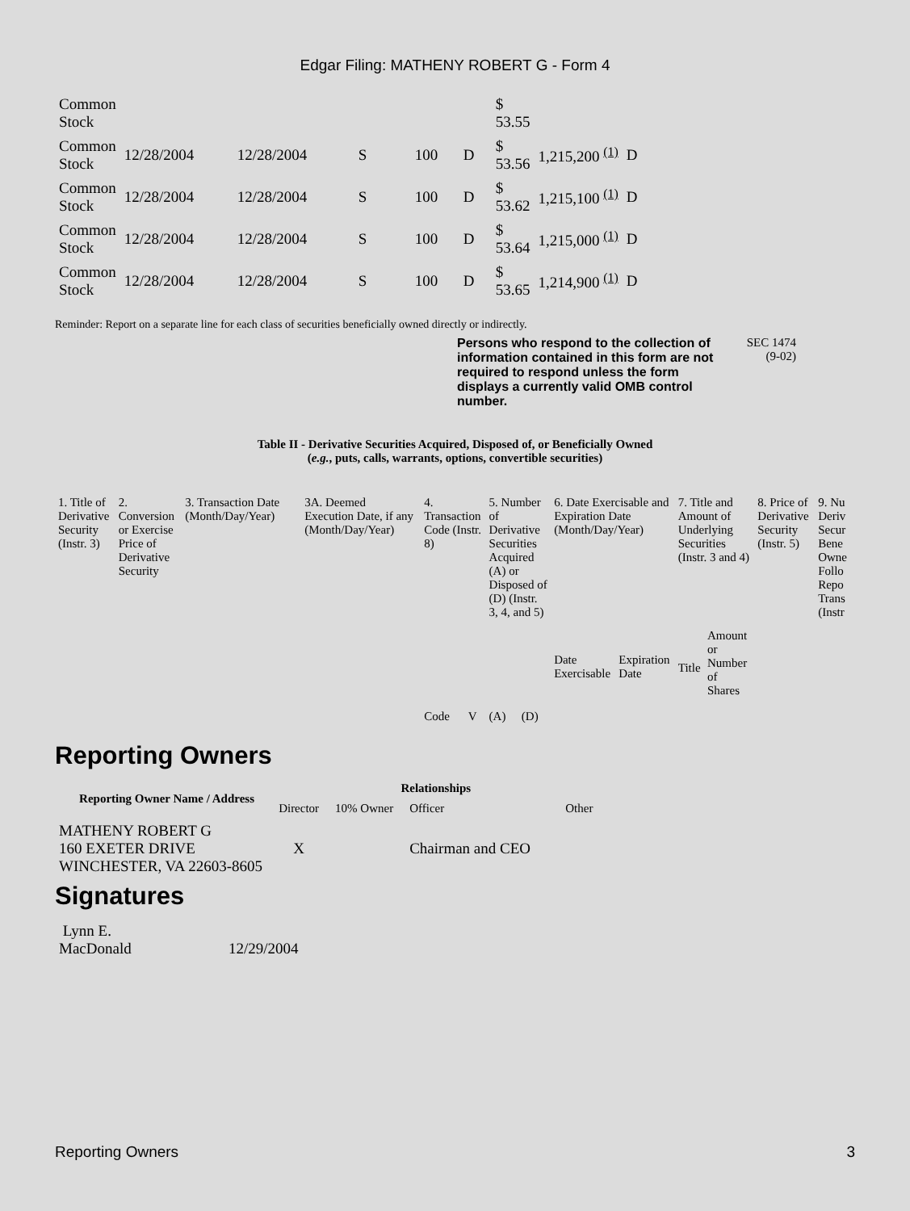Edgar Filing: MATHENY ROBERT G - Form 4
| Common Stock | | | | | | $ 53.55 | | |
| Common Stock | 12/28/2004 | 12/28/2004 | S | 100 | D | $ 53.56 | 1,215,200 <sup>(1)</sup> | D |
| Common Stock | 12/28/2004 | 12/28/2004 | S | 100 | D | $ 53.62 | 1,215,100 <sup>(1)</sup> | D |
| Common Stock | 12/28/2004 | 12/28/2004 | S | 100 | D | $ 53.64 | 1,215,000 <sup>(1)</sup> | D |
| Common Stock | 12/28/2004 | 12/28/2004 | S | 100 | D | $ 53.65 | 1,214,900 <sup>(1)</sup> | D |
Reminder: Report on a separate line for each class of securities beneficially owned directly or indirectly.
Persons who respond to the collection of information contained in this form are not required to respond unless the form displays a currently valid OMB control number.
SEC 1474
(9-02)
Table II - Derivative Securities Acquired, Disposed of, or Beneficially Owned
(e.g., puts, calls, warrants, options, convertible securities)
| 1. Title of Derivative Security (Instr. 3) | 2. Conversion or Exercise Price of Derivative Security | 3. Transaction Date (Month/Day/Year) | 3A. Deemed Execution Date, if any (Month/Day/Year) | 4. Transaction Code (Instr. 8) | | 5. Number of Derivative Securities Acquired (A) or Disposed of (D) (Instr. 3, 4, and 5) | | 6. Date Exercisable and Expiration Date (Month/Day/Year) | | 7. Title and Amount of Underlying Securities (Instr. 3 and 4) | | 8. Price of Derivative Security (Instr. 5) | 9. Nu Deriv Secur Bene Owne Follo Repo Trans (Instr |
| | | | | Code | V | (A) | (D) | Date Exercisable | Expiration Date | Title | Amount or Number of Shares | | |
Reporting Owners
| Reporting Owner Name / Address | Relationships | | | |
| --- | --- | --- | --- | --- |
| | Director | 10% Owner | Officer | Other |
| MATHENY ROBERT G 160 EXETER DRIVE WINCHESTER, VA 22603-8605 | X | | Chairman and CEO | |
Signatures
| Lynn E. MacDonald | 12/29/2004 |
Reporting Owners 3